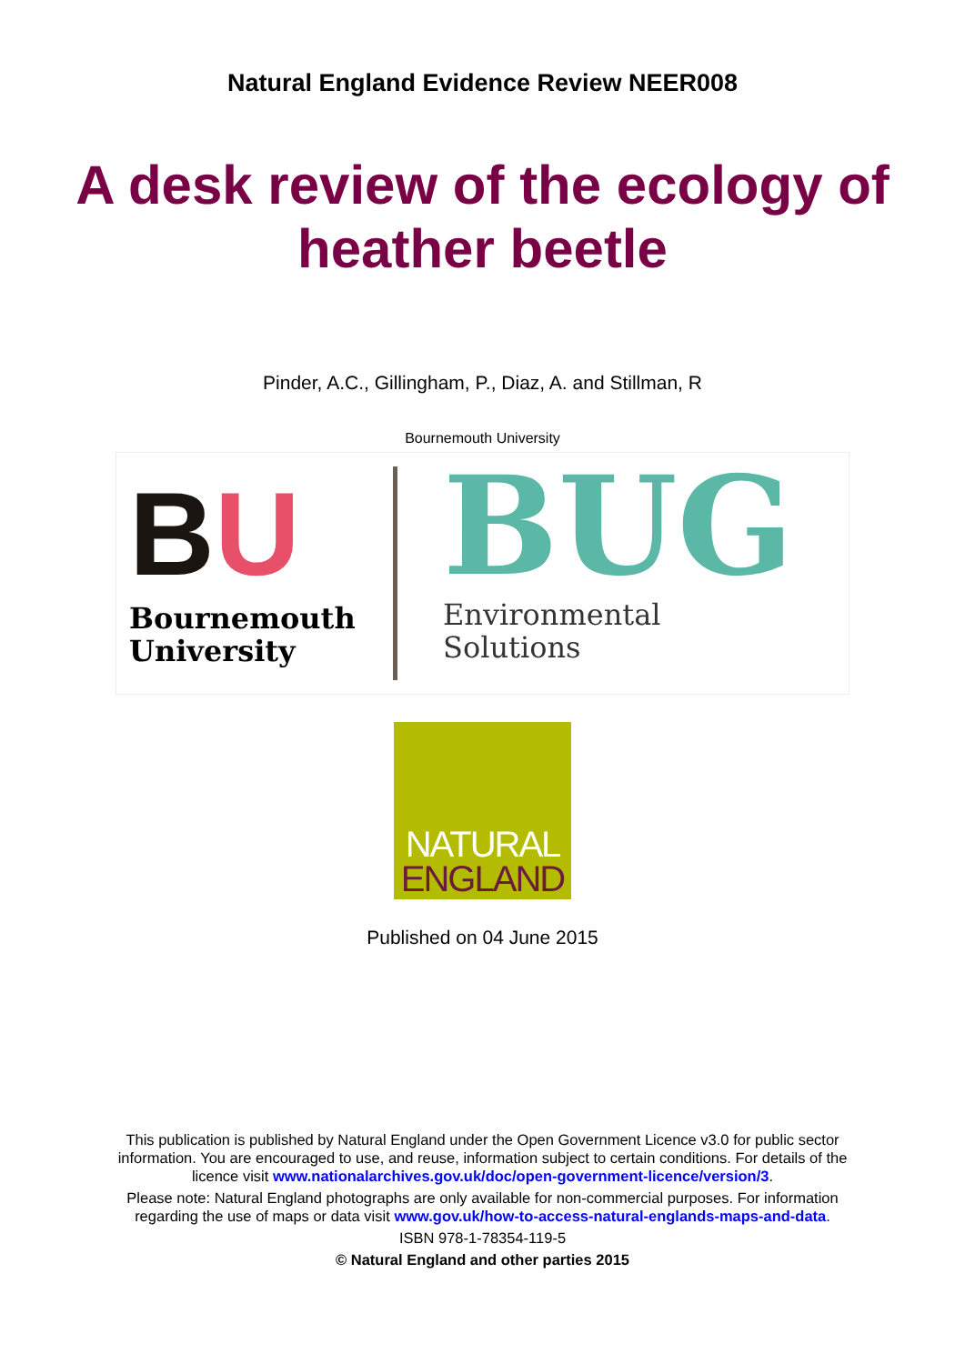Natural England Evidence Review NEER008
A desk review of the ecology of
heather beetle
Pinder, A.C., Gillingham, P., Diaz, A. and Stillman, R
Bournemouth University
BU
Bournemouth
University
BUG
Environmental
Solutions
NATURAL
ENGLAND
Published on 04 June 2015
This publication is published by Natural England under the Open Government Licence v3.0 for public sector
information. You are encouraged to use, and reuse, information subject to certain conditions. For details of the
licence visit www.nationalarchives.gov.uk/doc/open-government-licence/version/3.
Please note: Natural England photographs are only available for non-commercial purposes. For information
regarding the use of maps or data visit www.gov.uk/how-to-access-natural-englands-maps-and-data.
ISBN 978-1-78354-119-5
© Natural England and other parties 2015